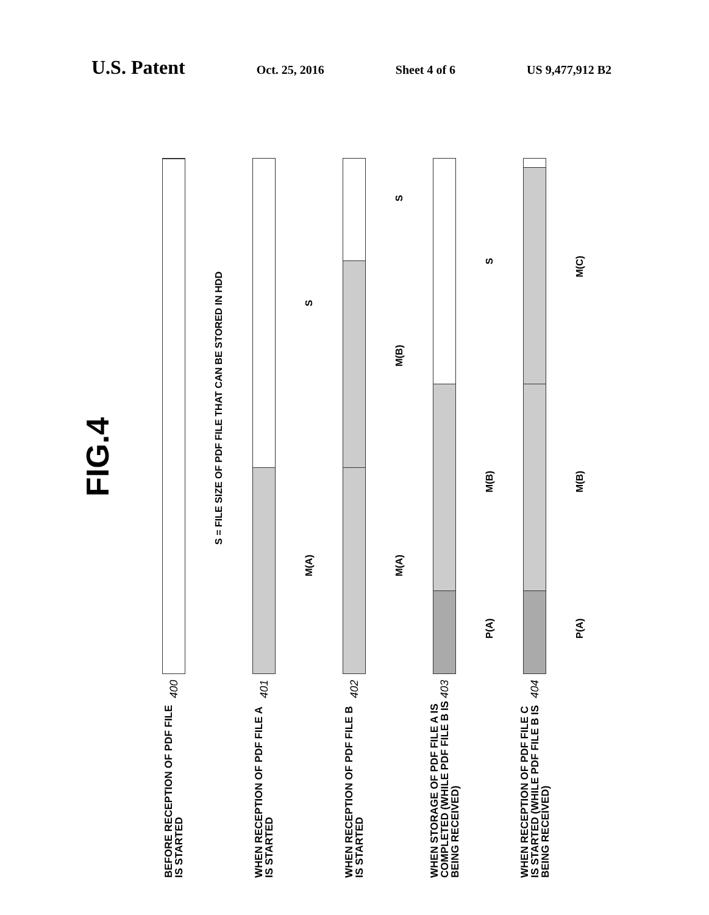U.S. Patent Oct. 25, 2016 Sheet 4 of 6 US 9,477,912 B2
FIG.4
BEFORE RECEPTION OF PDF FILE IS STARTED
400
S = FILE SIZE OF PDF FILE THAT CAN BE STORED IN HDD
WHEN RECEPTION OF PDF FILE A IS STARTED
401
M(A) S
WHEN RECEPTION OF PDF FILE B IS STARTED
402
M(A) M(B) S
WHEN STORAGE OF PDF FILE A IS COMPLETED (WHILE PDF FILE B IS BEING RECEIVED)
403
P(A) M(B) S
WHEN RECEPTION OF PDF FILE C IS STARTED (WHILE PDF FILE B IS BEING RECEIVED)
404
P(A) M(B) M(C)